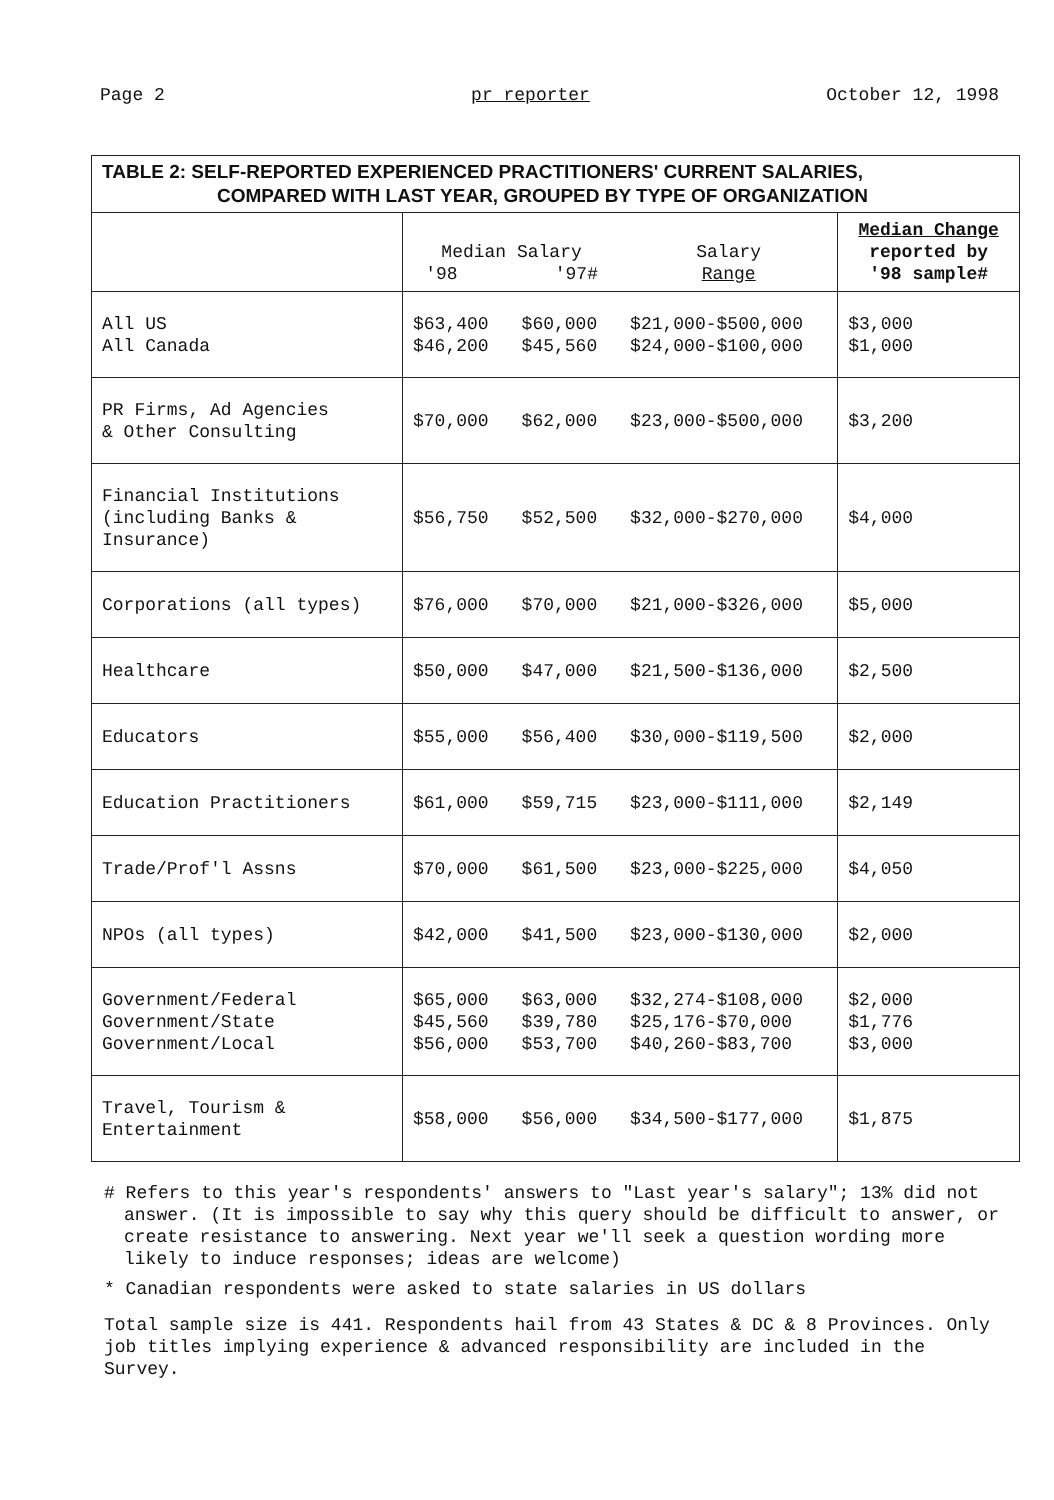Page 2 pr reporter October 12, 1998
TABLE 2: SELF-REPORTED EXPERIENCED PRACTITIONERS' CURRENT SALARIES,
COMPARED WITH LAST YEAR, GROUPED BY TYPE OF ORGANIZATION
| | Median Salary '98 '97# | | Salary Range | Median Change reported by '98 sample# |
| --- | --- | --- | --- | --- |
| All US All Canada | $63,400 $46,200 | $60,000 $45,560 | $21,000-$500,000 $24,000-$100,000 | $3,000 $1,000 |
| PR Firms, Ad Agencies & Other Consulting | $70,000 | $62,000 | $23,000-$500,000 | $3,200 |
| Financial Institutions (including Banks & Insurance) | $56,750 | $52,500 | $32,000-$270,000 | $4,000 |
| Corporations (all types) | $76,000 | $70,000 | $21,000-$326,000 | $5,000 |
| Healthcare | $50,000 | $47,000 | $21,500-$136,000 | $2,500 |
| Educators | $55,000 | $56,400 | $30,000-$119,500 | $2,000 |
| Education Practitioners | $61,000 | $59,715 | $23,000-$111,000 | $2,149 |
| Trade/Prof'l Assns | $70,000 | $61,500 | $23,000-$225,000 | $4,050 |
| NPOs (all types) | $42,000 | $41,500 | $23,000-$130,000 | $2,000 |
| Government/Federal Government/State Government/Local | $65,000 $45,560 $56,000 | $63,000 $39,780 $53,700 | $32,274-$108,000 $25,176-$70,000 $40,260-$83,700 | $2,000 $1,776 $3,000 |
| Travel, Tourism & Entertainment | $58,000 | $56,000 | $34,500-$177,000 | $1,875 |
# Refers to this year's respondents' answers to "Last year's salary"; 13% did not answer. (It is impossible to say why this query should be difficult to answer, or create resistance to answering. Next year we'll seek a question wording more likely to induce responses; ideas are welcome)
* Canadian respondents were asked to state salaries in US dollars
Total sample size is 441. Respondents hail from 43 States & DC & 8 Provinces. Only job titles implying experience & advanced responsibility are included in the Survey.